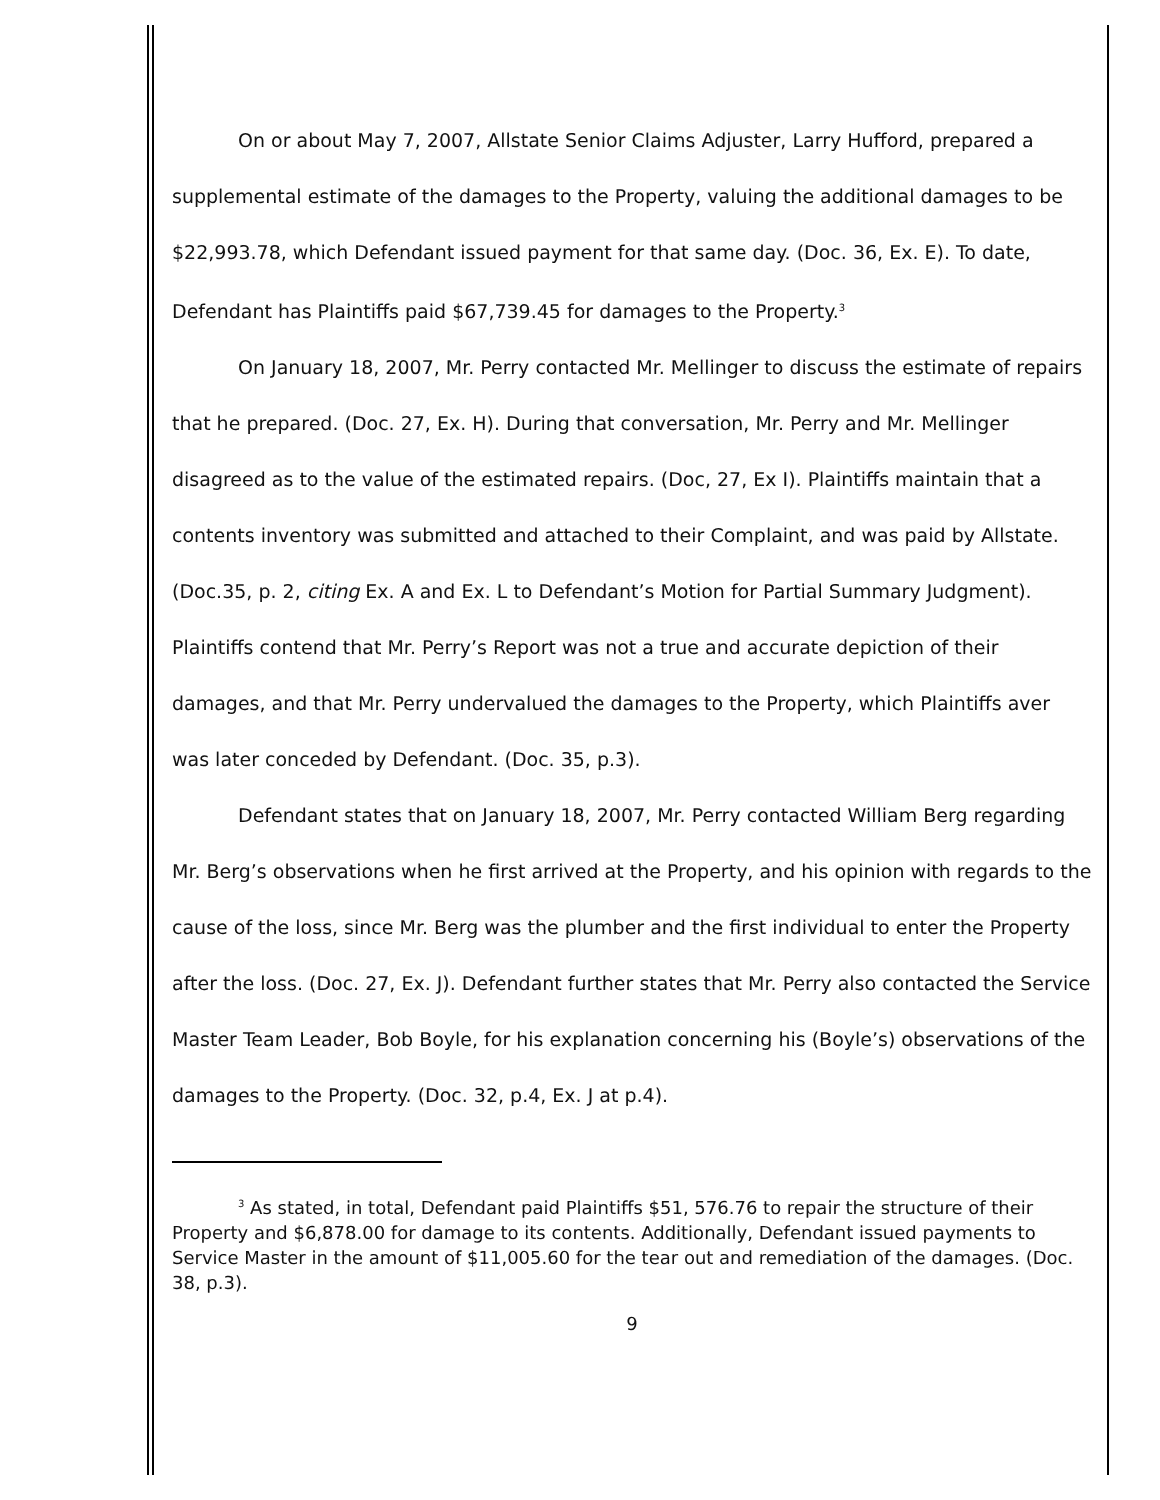On or about May 7, 2007, Allstate Senior Claims Adjuster, Larry Hufford, prepared a supplemental estimate of the damages to the Property, valuing the additional damages to be $22,993.78, which Defendant issued payment for that same day. (Doc. 36, Ex. E). To date, Defendant has Plaintiffs paid $67,739.45 for damages to the Property.<sup>3</sup>
On January 18, 2007, Mr. Perry contacted Mr. Mellinger to discuss the estimate of repairs that he prepared. (Doc. 27, Ex. H). During that conversation, Mr. Perry and Mr. Mellinger disagreed as to the value of the estimated repairs. (Doc, 27, Ex I). Plaintiffs maintain that a contents inventory was submitted and attached to their Complaint, and was paid by Allstate. (Doc.35, p. 2, citing Ex. A and Ex. L to Defendant’s Motion for Partial Summary Judgment). Plaintiffs contend that Mr. Perry’s Report was not a true and accurate depiction of their damages, and that Mr. Perry undervalued the damages to the Property, which Plaintiffs aver was later conceded by Defendant. (Doc. 35, p.3).
Defendant states that on January 18, 2007, Mr. Perry contacted William Berg regarding Mr. Berg’s observations when he first arrived at the Property, and his opinion with regards to the cause of the loss, since Mr. Berg was the plumber and the first individual to enter the Property after the loss. (Doc. 27, Ex. J). Defendant further states that Mr. Perry also contacted the Service Master Team Leader, Bob Boyle, for his explanation concerning his (Boyle’s) observations of the damages to the Property. (Doc. 32, p.4, Ex. J at p.4).
<sup>3</sup> As stated, in total, Defendant paid Plaintiffs $51, 576.76 to repair the structure of their Property and $6,878.00 for damage to its contents. Additionally, Defendant issued payments to Service Master in the amount of $11,005.60 for the tear out and remediation of the damages. (Doc. 38, p.3).
9